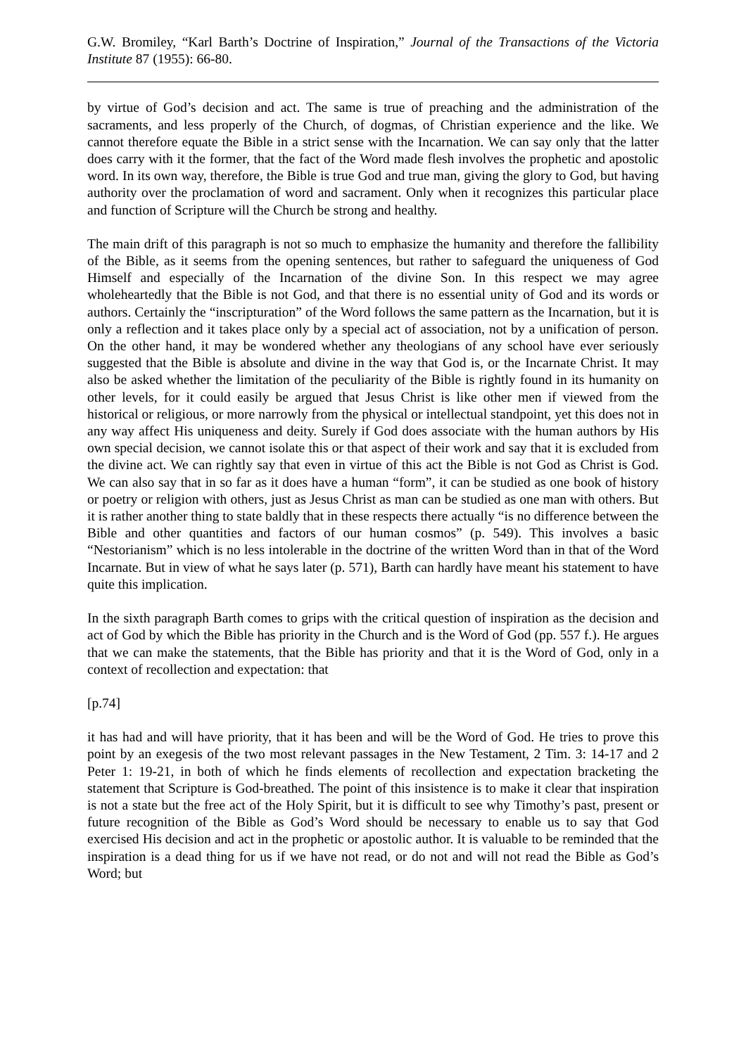G.W. Bromiley, “Karl Barth’s Doctrine of Inspiration,” Journal of the Transactions of the Victoria Institute 87 (1955): 66-80.
by virtue of God’s decision and act. The same is true of preaching and the administration of the sacraments, and less properly of the Church, of dogmas, of Christian experience and the like. We cannot therefore equate the Bible in a strict sense with the Incarnation. We can say only that the latter does carry with it the former, that the fact of the Word made flesh involves the prophetic and apostolic word. In its own way, therefore, the Bible is true God and true man, giving the glory to God, but having authority over the proclamation of word and sacrament. Only when it recognizes this particular place and function of Scripture will the Church be strong and healthy.
The main drift of this paragraph is not so much to emphasize the humanity and therefore the fallibility of the Bible, as it seems from the opening sentences, but rather to safeguard the uniqueness of God Himself and especially of the Incarnation of the divine Son. In this respect we may agree wholeheartedly that the Bible is not God, and that there is no essential unity of God and its words or authors. Certainly the “inscripturation” of the Word follows the same pattern as the Incarnation, but it is only a reflection and it takes place only by a special act of association, not by a unification of person. On the other hand, it may be wondered whether any theologians of any school have ever seriously suggested that the Bible is absolute and divine in the way that God is, or the Incarnate Christ. It may also be asked whether the limitation of the peculiarity of the Bible is rightly found in its humanity on other levels, for it could easily be argued that Jesus Christ is like other men if viewed from the historical or religious, or more narrowly from the physical or intellectual standpoint, yet this does not in any way affect His uniqueness and deity. Surely if God does associate with the human authors by His own special decision, we cannot isolate this or that aspect of their work and say that it is excluded from the divine act. We can rightly say that even in virtue of this act the Bible is not God as Christ is God. We can also say that in so far as it does have a human “form”, it can be studied as one book of history or poetry or religion with others, just as Jesus Christ as man can be studied as one man with others. But it is rather another thing to state baldly that in these respects there actually “is no difference between the Bible and other quantities and factors of our human cosmos” (p. 549). This involves a basic “Nestorianism” which is no less intolerable in the doctrine of the written Word than in that of the Word Incarnate. But in view of what he says later (p. 571), Barth can hardly have meant his statement to have quite this implication.
In the sixth paragraph Barth comes to grips with the critical question of inspiration as the decision and act of God by which the Bible has priority in the Church and is the Word of God (pp. 557 f.). He argues that we can make the statements, that the Bible has priority and that it is the Word of God, only in a context of recollection and expectation: that
[p.74]
it has had and will have priority, that it has been and will be the Word of God. He tries to prove this point by an exegesis of the two most relevant passages in the New Testament, 2 Tim. 3: 14-17 and 2 Peter 1: 19-21, in both of which he finds elements of recollection and expectation bracketing the statement that Scripture is God-breathed. The point of this insistence is to make it clear that inspiration is not a state but the free act of the Holy Spirit, but it is difficult to see why Timothy’s past, present or future recognition of the Bible as God’s Word should be necessary to enable us to say that God exercised His decision and act in the prophetic or apostolic author. It is valuable to be reminded that the inspiration is a dead thing for us if we have not read, or do not and will not read the Bible as God’s Word; but